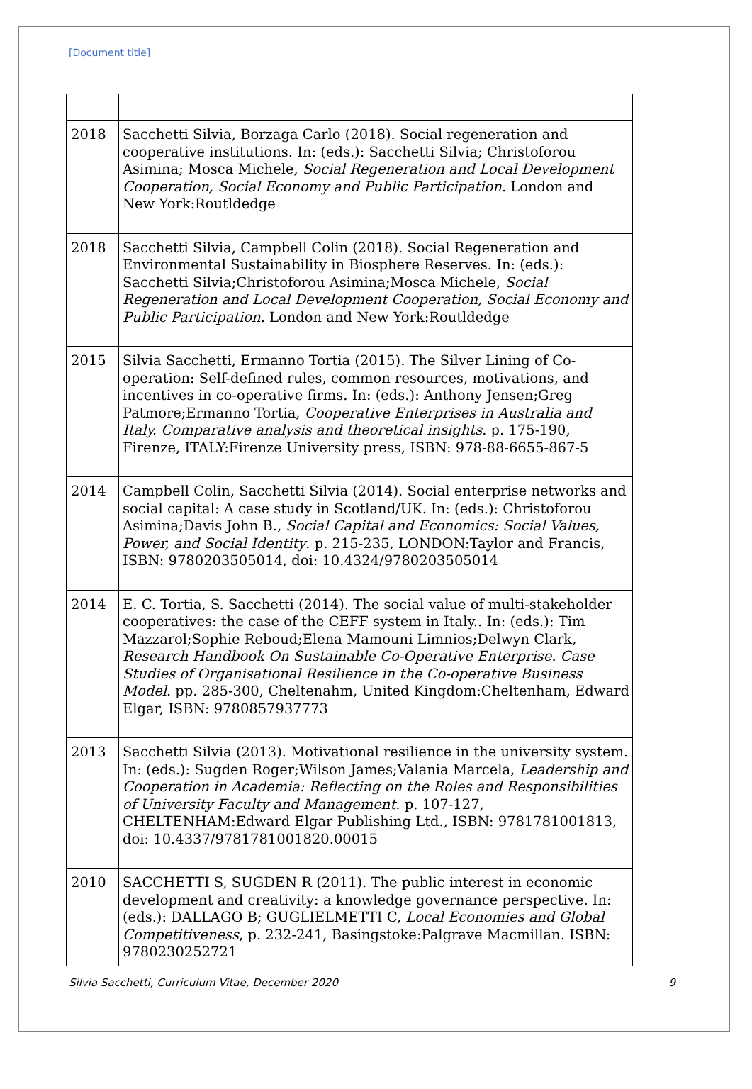[Document title]
| 2018 | Sacchetti Silvia, Borzaga Carlo (2018). Social regeneration and cooperative institutions. In: (eds.): Sacchetti Silvia; Christoforou Asimina; Mosca Michele, Social Regeneration and Local Development Cooperation, Social Economy and Public Participation . London and New York:Routldedge |
| 2018 | Sacchetti Silvia, Campbell Colin (2018). Social Regeneration and Environmental Sustainability in Biosphere Reserves. In: (eds.): Sacchetti Silvia;Christoforou Asimina;Mosca Michele, Social Regeneration and Local Development Cooperation, Social Economy and Public Participation . London and New York:Routldedge |
| 2015 | Silvia Sacchetti, Ermanno Tortia (2015). The Silver Lining of Co-operation: Self-defined rules, common resources, motivations, and incentives in co-operative firms. In: (eds.): Anthony Jensen;Greg Patmore;Ermanno Tortia, Cooperative Enterprises in Australia and Italy. Comparative analysis and theoretical insights . p. 175-190, Firenze, ITALY:Firenze University press, ISBN: 978-88-6655-867-5 |
| 2014 | Campbell Colin, Sacchetti Silvia (2014). Social enterprise networks and social capital: A case study in Scotland/UK. In: (eds.): Christoforou Asimina;Davis John B., Social Capital and Economics: Social Values, Power, and Social Identity . p. 215-235, LONDON:Taylor and Francis, ISBN: 9780203505014, doi: 10.4324/9780203505014 |
| 2014 | E. C. Tortia, S. Sacchetti (2014). The social value of multi-stakeholder cooperatives: the case of the CEFF system in Italy.. In: (eds.): Tim Mazzarol;Sophie Reboud;Elena Mamouni Limnios;Delwyn Clark, Research Handbook On Sustainable Co-Operative Enterprise. Case Studies of Organisational Resilience in the Co-operative Business Model . pp. 285-300, Cheltenahm, United Kingdom:Cheltenham, Edward Elgar, ISBN: 9780857937773 |
| 2013 | Sacchetti Silvia (2013). Motivational resilience in the university system. In: (eds.): Sugden Roger;Wilson James;Valania Marcela, Leadership and Cooperation in Academia: Reflecting on the Roles and Responsibilities of University Faculty and Management . p. 107-127, CHELTENHAM:Edward Elgar Publishing Ltd., ISBN: 9781781001813, doi: 10.4337/9781781001820.00015 |
| 2010 | SACCHETTI S, SUGDEN R (2011). The public interest in economic development and creativity: a knowledge governance perspective. In: (eds.): DALLAGO B; GUGLIELMETTI C, Local Economies and Global Competitiveness , p. 232-241, Basingstoke:Palgrave Macmillan. ISBN: 9780230252721 |
Silvia Sacchetti, Curriculum Vitae, December 2020 9